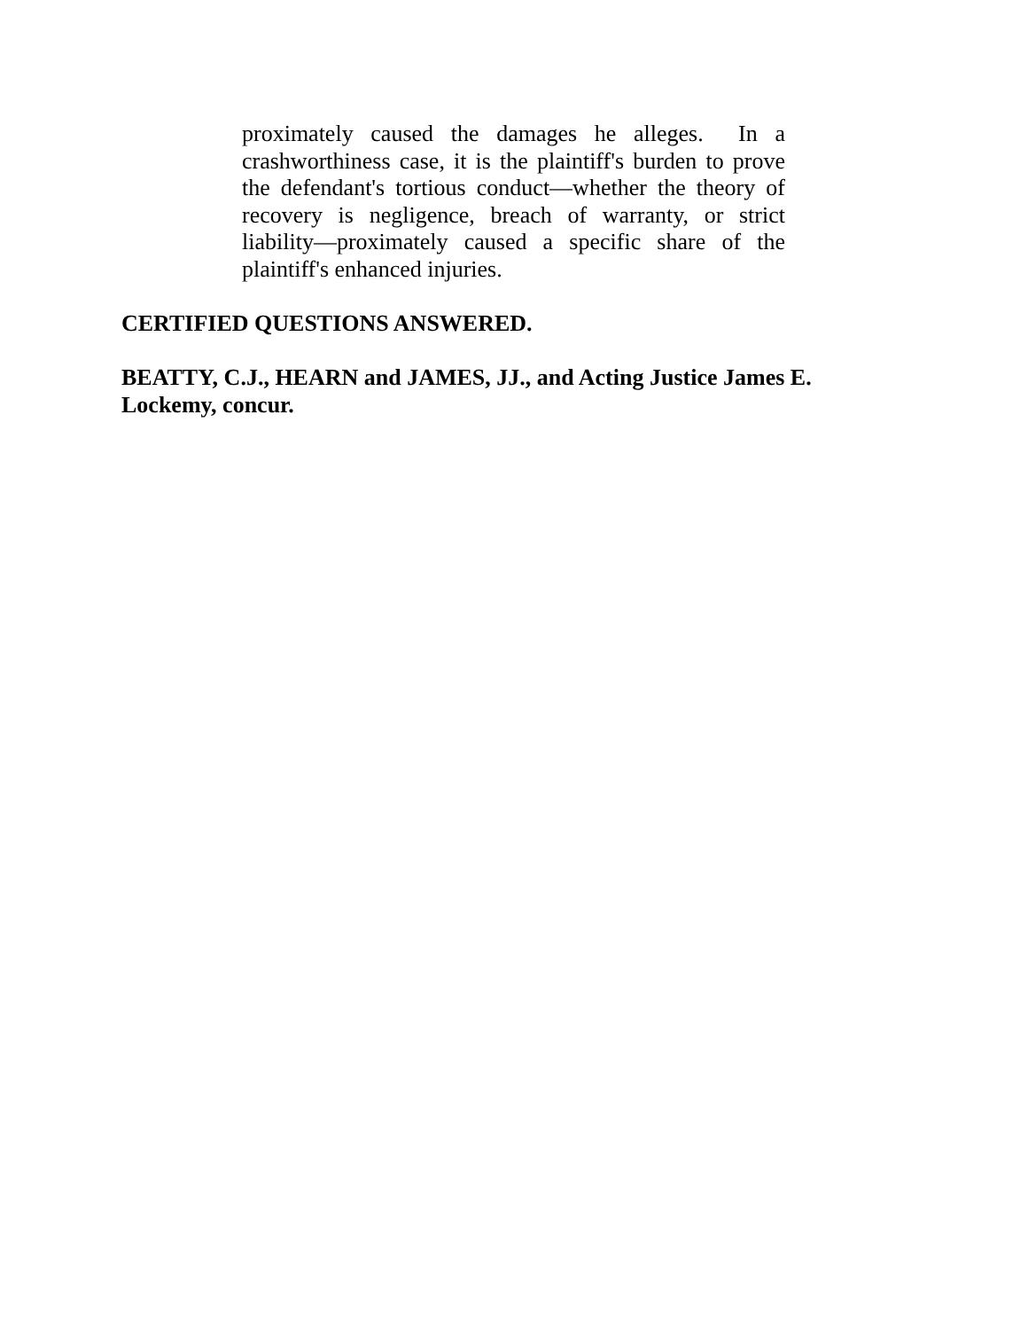proximately caused the damages he alleges. In a crashworthiness case, it is the plaintiff's burden to prove the defendant's tortious conduct—whether the theory of recovery is negligence, breach of warranty, or strict liability—proximately caused a specific share of the plaintiff's enhanced injuries.
CERTIFIED QUESTIONS ANSWERED.
BEATTY, C.J., HEARN and JAMES, JJ., and Acting Justice James E. Lockemy, concur.